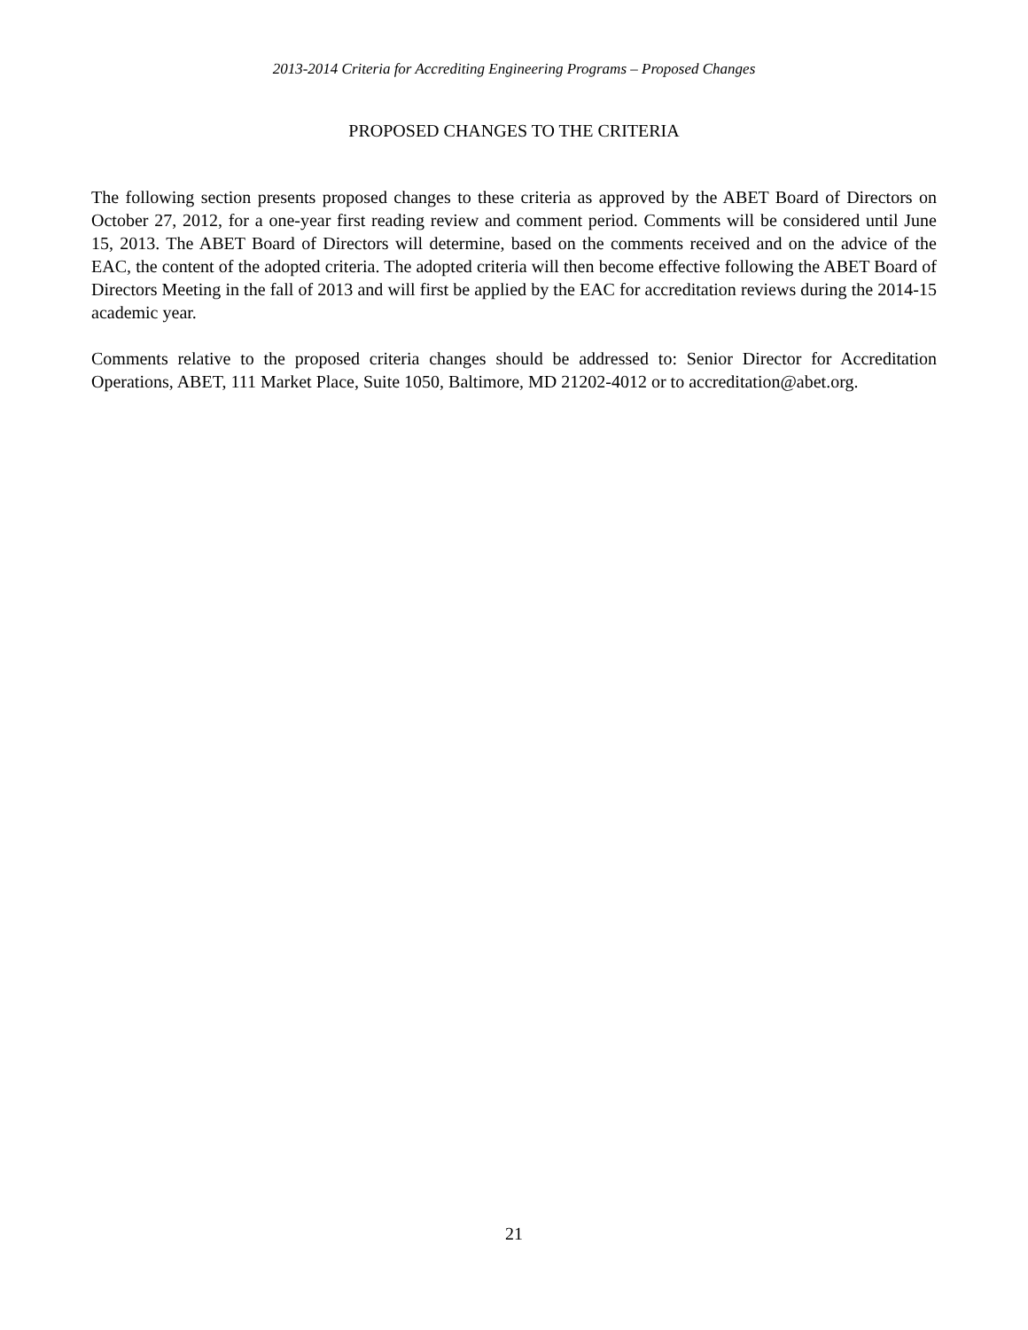2013-2014 Criteria for Accrediting Engineering Programs – Proposed Changes
PROPOSED CHANGES TO THE CRITERIA
The following section presents proposed changes to these criteria as approved by the ABET Board of Directors on October 27, 2012, for a one-year first reading review and comment period. Comments will be considered until June 15, 2013. The ABET Board of Directors will determine, based on the comments received and on the advice of the EAC, the content of the adopted criteria. The adopted criteria will then become effective following the ABET Board of Directors Meeting in the fall of 2013 and will first be applied by the EAC for accreditation reviews during the 2014-15 academic year.
Comments relative to the proposed criteria changes should be addressed to: Senior Director for Accreditation Operations, ABET, 111 Market Place, Suite 1050, Baltimore, MD 21202-4012 or to accreditation@abet.org.
21